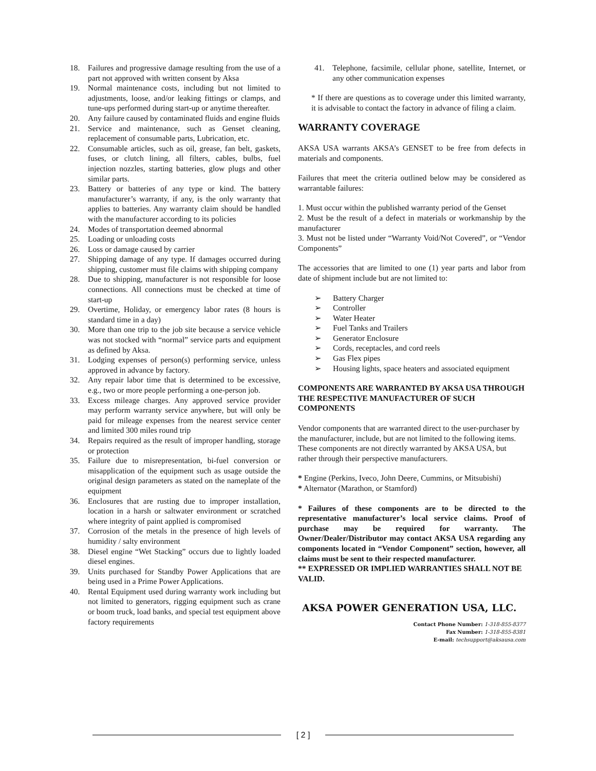18. Failures and progressive damage resulting from the use of a part not approved with written consent by Aksa
19. Normal maintenance costs, including but not limited to adjustments, loose, and/or leaking fittings or clamps, and tune-ups performed during start-up or anytime thereafter.
20. Any failure caused by contaminated fluids and engine fluids
21. Service and maintenance, such as Genset cleaning, replacement of consumable parts, Lubrication, etc.
22. Consumable articles, such as oil, grease, fan belt, gaskets, fuses, or clutch lining, all filters, cables, bulbs, fuel injection nozzles, starting batteries, glow plugs and other similar parts.
23. Battery or batteries of any type or kind. The battery manufacturer’s warranty, if any, is the only warranty that applies to batteries. Any warranty claim should be handled with the manufacturer according to its policies
24. Modes of transportation deemed abnormal
25. Loading or unloading costs
26. Loss or damage caused by carrier
27. Shipping damage of any type. If damages occurred during shipping, customer must file claims with shipping company
28. Due to shipping, manufacturer is not responsible for loose connections. All connections must be checked at time of start-up
29. Overtime, Holiday, or emergency labor rates (8 hours is standard time in a day)
30. More than one trip to the job site because a service vehicle was not stocked with “normal” service parts and equipment as defined by Aksa.
31. Lodging expenses of person(s) performing service, unless approved in advance by factory.
32. Any repair labor time that is determined to be excessive, e.g., two or more people performing a one-person job.
33. Excess mileage charges. Any approved service provider may perform warranty service anywhere, but will only be paid for mileage expenses from the nearest service center and limited 300 miles round trip
34. Repairs required as the result of improper handling, storage or protection
35. Failure due to misrepresentation, bi-fuel conversion or misapplication of the equipment such as usage outside the original design parameters as stated on the nameplate of the equipment
36. Enclosures that are rusting due to improper installation, location in a harsh or saltwater environment or scratched where integrity of paint applied is compromised
37. Corrosion of the metals in the presence of high levels of humidity / salty environment
38. Diesel engine “Wet Stacking” occurs due to lightly loaded diesel engines.
39. Units purchased for Standby Power Applications that are being used in a Prime Power Applications.
40. Rental Equipment used during warranty work including but not limited to generators, rigging equipment such as crane or boom truck, load banks, and special test equipment above factory requirements
41. Telephone, facsimile, cellular phone, satellite, Internet, or any other communication expenses
* If there are questions as to coverage under this limited warranty, it is advisable to contact the factory in advance of filing a claim.
WARRANTY COVERAGE
AKSA USA warrants AKSA’s GENSET to be free from defects in materials and components.
Failures that meet the criteria outlined below may be considered as warrantable failures:
1. Must occur within the published warranty period of the Genset
2. Must be the result of a defect in materials or workmanship by the manufacturer
3. Must not be listed under “Warranty Void/Not Covered”, or “Vendor Components”
The accessories that are limited to one (1) year parts and labor from date of shipment include but are not limited to:
➢ Battery Charger
➢ Controller
➢ Water Heater
➢ Fuel Tanks and Trailers
➢ Generator Enclosure
➢ Cords, receptacles, and cord reels
➢ Gas Flex pipes
➢ Housing lights, space heaters and associated equipment
COMPONENTS ARE WARRANTED BY AKSA USA THROUGH THE RESPECTIVE MANUFACTURER OF SUCH COMPONENTS
Vendor components that are warranted direct to the user-purchaser by the manufacturer, include, but are not limited to the following items. These components are not directly warranted by AKSA USA, but rather through their perspective manufacturers.
* Engine (Perkins, Iveco, John Deere, Cummins, or Mitsubishi)
* Alternator (Marathon, or Stamford)
* Failures of these components are to be directed to the representative manufacturer’s local service claims. Proof of purchase may be required for warranty. The Owner/Dealer/Distributor may contact AKSA USA regarding any components located in “Vendor Component” section, however, all claims must be sent to their respected manufacturer.
** EXPRESSED OR IMPLIED WARRANTIES SHALL NOT BE VALID.
AKSA POWER GENERATION USA, LLC.
Contact Phone Number: 1-318-855-8377
Fax Number: 1-318-855-8381
E-mail: techsupport@aksausa.com
[ 2 ]